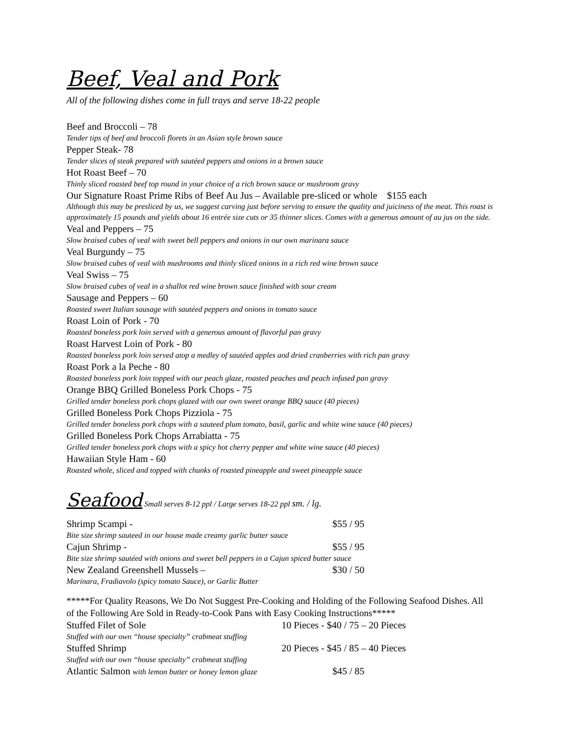Beef, Veal and Pork
All of the following dishes come in full trays and serve 18-22 people
Beef and Broccoli – 78
Tender tips of beef and broccoli florets in an Asian style brown sauce
Pepper Steak- 78
Tender slices of steak prepared with sautéed peppers and onions in a brown sauce
Hot Roast Beef – 70
Thinly sliced roasted beef top round in your choice of a rich brown sauce or mushroom gravy
Our Signature Roast Prime Ribs of Beef Au Jus – Available pre-sliced or whole $155 each
Although this may be presliced by us, we suggest carving just before serving to ensure the quality and juiciness of the meat. This roast is approximately 15 pounds and yields about 16 entrée size cuts or 35 thinner slices. Comes with a generous amount of au jus on the side.
Veal and Peppers – 75
Slow braised cubes of veal with sweet bell peppers and onions in our own marinara sauce
Veal Burgundy – 75
Slow braised cubes of veal with mushrooms and thinly sliced onions in a rich red wine brown sauce
Veal Swiss – 75
Slow braised cubes of veal in a shallot red wine brown sauce finished with sour cream
Sausage and Peppers – 60
Roasted sweet Italian sausage with sautéed peppers and onions in tomato sauce
Roast Loin of Pork - 70
Roasted boneless pork loin served with a generous amount of flavorful pan gravy
Roast Harvest Loin of Pork - 80
Roasted boneless pork loin served atop a medley of sautéed apples and dried cranberries with rich pan gravy
Roast Pork a la Peche - 80
Roasted boneless pork loin topped with our peach glaze, roasted peaches and peach infused pan gravy
Orange BBQ Grilled Boneless Pork Chops - 75
Grilled tender boneless pork chops glazed with our own sweet orange BBQ sauce (40 pieces)
Grilled Boneless Pork Chops Pizziola - 75
Grilled tender boneless pork chops with a sauteed plum tomato, basil, garlic and white wine sauce (40 pieces)
Grilled Boneless Pork Chops Arrabiatta - 75
Grilled tender boneless pork chops with a spicy hot cherry pepper and white wine sauce (40 pieces)
Hawaiian Style Ham - 60
Roasted whole, sliced and topped with chunks of roasted pineapple and sweet pineapple sauce
Seafood Small serves 8-12 ppl / Large serves 18-22 ppl sm. / lg.
Shrimp Scampi - $55 / 95
Bite size shrimp sauteed in our house made creamy garlic butter sauce
Cajun Shrimp - $55 / 95
Bite size shrimp sautéed with onions and sweet bell peppers in a Cajun spiced butter sauce
New Zealand Greenshell Mussels – $30 / 50
Marinara, Fradiavolo (spicy tomato Sauce), or Garlic Butter
*****For Quality Reasons, We Do Not Suggest Pre-Cooking and Holding of the Following Seafood Dishes. All of the Following Are Sold in Ready-to-Cook Pans with Easy Cooking Instructions*****
Stuffed Filet of Sole 10 Pieces - $40 / 75 – 20 Pieces
Stuffed with our own “house specialty” crabmeat stuffing
Stuffed Shrimp 20 Pieces - $45 / 85 – 40 Pieces
Stuffed with our own “house specialty” crabmeat stuffing
Atlantic Salmon with lemon butter or honey lemon glaze $45 / 85